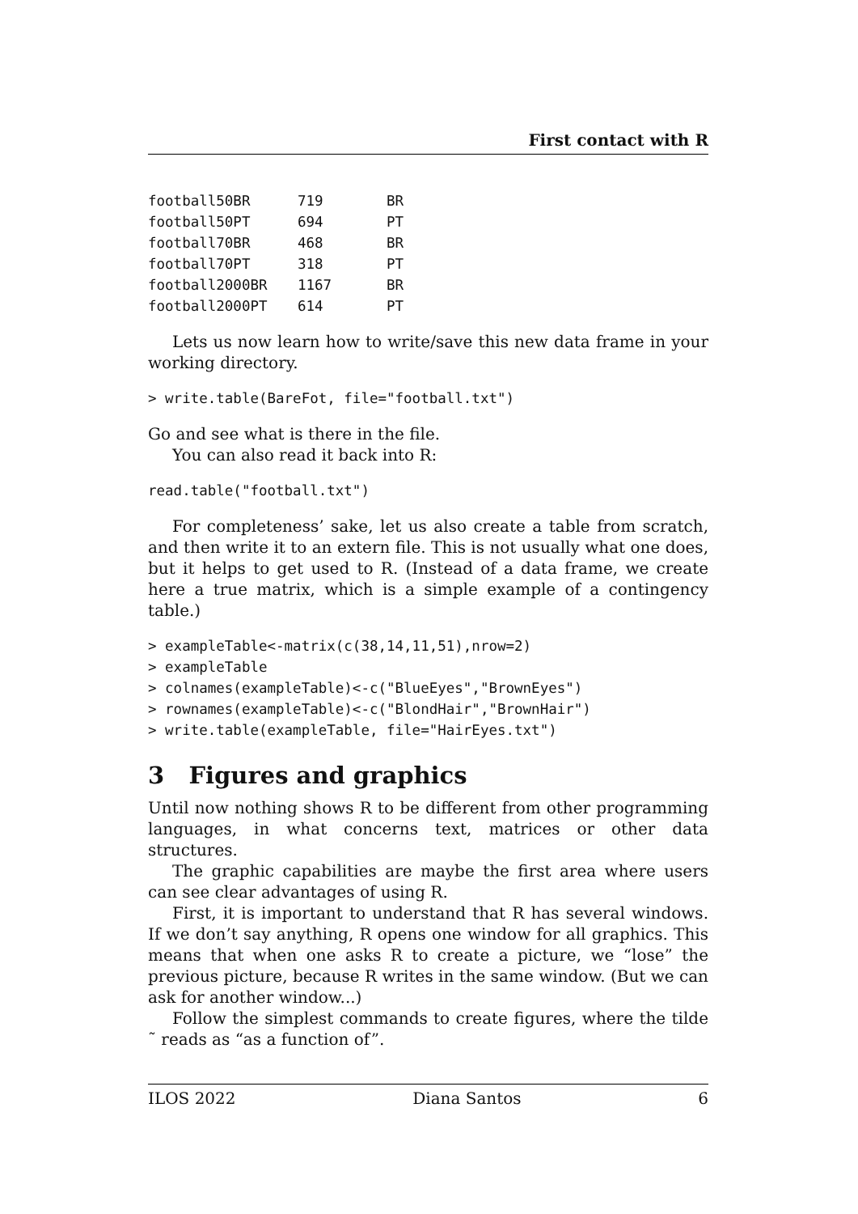First contact with R
| football50BR | 719 | BR |
| football50PT | 694 | PT |
| football70BR | 468 | BR |
| football70PT | 318 | PT |
| football2000BR | 1167 | BR |
| football2000PT | 614 | PT |
Lets us now learn how to write/save this new data frame in your working directory.
> write.table(BareFot, file="football.txt")
Go and see what is there in the file.
You can also read it back into R:
read.table("football.txt")
For completeness’ sake, let us also create a table from scratch, and then write it to an extern file. This is not usually what one does, but it helps to get used to R. (Instead of a data frame, we create here a true matrix, which is a simple example of a contingency table.)
> exampleTable<-matrix(c(38,14,11,51),nrow=2)
> exampleTable
> colnames(exampleTable)<-c("BlueEyes","BrownEyes")
> rownames(exampleTable)<-c("BlondHair","BrownHair")
> write.table(exampleTable, file="HairEyes.txt")
3 Figures and graphics
Until now nothing shows R to be different from other programming languages, in what concerns text, matrices or other data structures.
The graphic capabilities are maybe the first area where users can see clear advantages of using R.
First, it is important to understand that R has several windows. If we don’t say anything, R opens one window for all graphics. This means that when one asks R to create a picture, we “lose” the previous picture, because R writes in the same window. (But we can ask for another window...)
Follow the simplest commands to create figures, where the tilde ˜ reads as “as a function of”.
ILOS 2022 Diana Santos 6